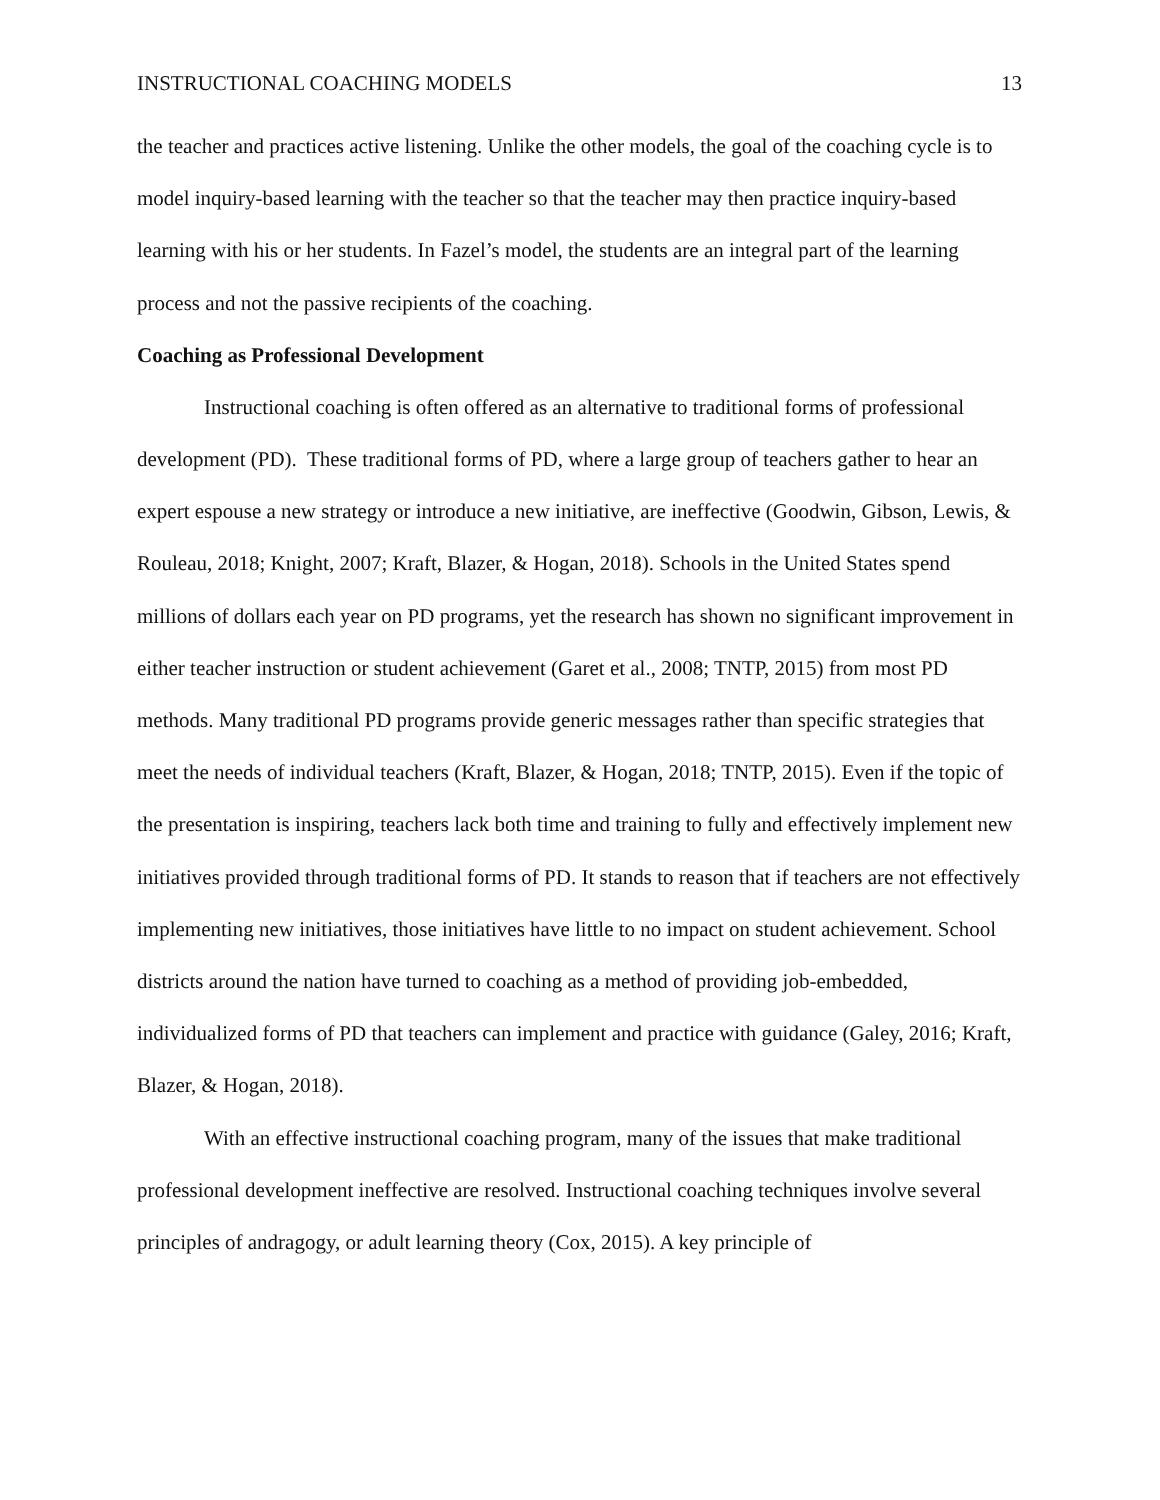INSTRUCTIONAL COACHING MODELS 13
the teacher and practices active listening. Unlike the other models, the goal of the coaching cycle is to model inquiry-based learning with the teacher so that the teacher may then practice inquiry-based learning with his or her students. In Fazel’s model, the students are an integral part of the learning process and not the passive recipients of the coaching.
Coaching as Professional Development
Instructional coaching is often offered as an alternative to traditional forms of professional development (PD). These traditional forms of PD, where a large group of teachers gather to hear an expert espouse a new strategy or introduce a new initiative, are ineffective (Goodwin, Gibson, Lewis, & Rouleau, 2018; Knight, 2007; Kraft, Blazer, & Hogan, 2018). Schools in the United States spend millions of dollars each year on PD programs, yet the research has shown no significant improvement in either teacher instruction or student achievement (Garet et al., 2008; TNTP, 2015) from most PD methods. Many traditional PD programs provide generic messages rather than specific strategies that meet the needs of individual teachers (Kraft, Blazer, & Hogan, 2018; TNTP, 2015). Even if the topic of the presentation is inspiring, teachers lack both time and training to fully and effectively implement new initiatives provided through traditional forms of PD. It stands to reason that if teachers are not effectively implementing new initiatives, those initiatives have little to no impact on student achievement. School districts around the nation have turned to coaching as a method of providing job-embedded, individualized forms of PD that teachers can implement and practice with guidance (Galey, 2016; Kraft, Blazer, & Hogan, 2018).
With an effective instructional coaching program, many of the issues that make traditional professional development ineffective are resolved. Instructional coaching techniques involve several principles of andragogy, or adult learning theory (Cox, 2015). A key principle of